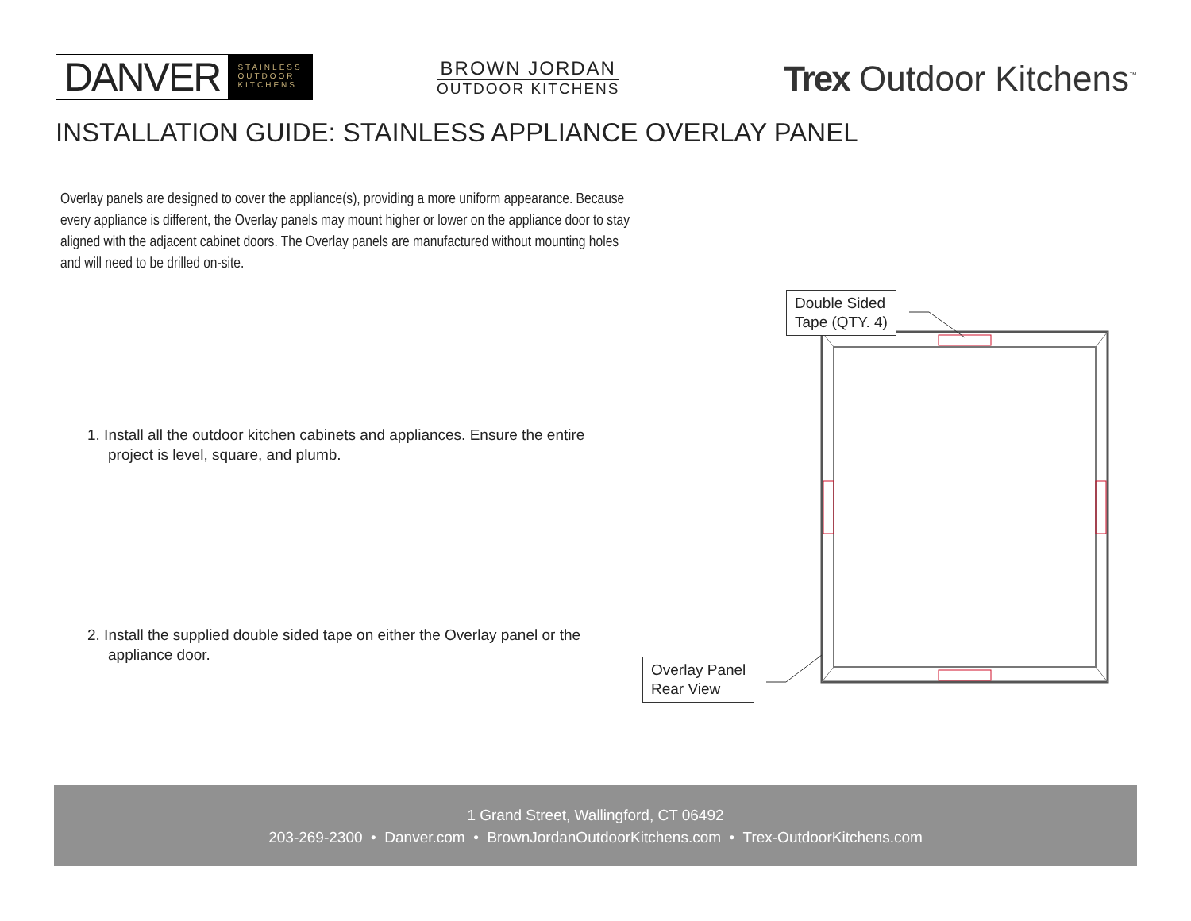DANVER STAINLESS
OUTDOOR
KITCHENS
BROWN JORDAN
OUTDOOR KITCHENS
Trex Outdoor Kitchens<sup>™</sup>
INSTALLATION GUIDE: STAINLESS APPLIANCE OVERLAY PANEL
Overlay panels are designed to cover the appliance(s), providing a more uniform appearance. Because every appliance is different, the Overlay panels may mount higher or lower on the appliance door to stay aligned with the adjacent cabinet doors. The Overlay panels are manufactured without mounting holes and will need to be drilled on-site.
1. Install all the outdoor kitchen cabinets and appliances. Ensure the entire project is level, square, and plumb.
2. Install the supplied double sided tape on either the Overlay panel or the appliance door.
Double Sided
Tape (QTY. 4)
Overlay Panel
Rear View
1 Grand Street, Wallingford, CT 06492
203-269-2300 • Danver.com • BrownJordanOutdoorKitchens.com • Trex-OutdoorKitchens.com